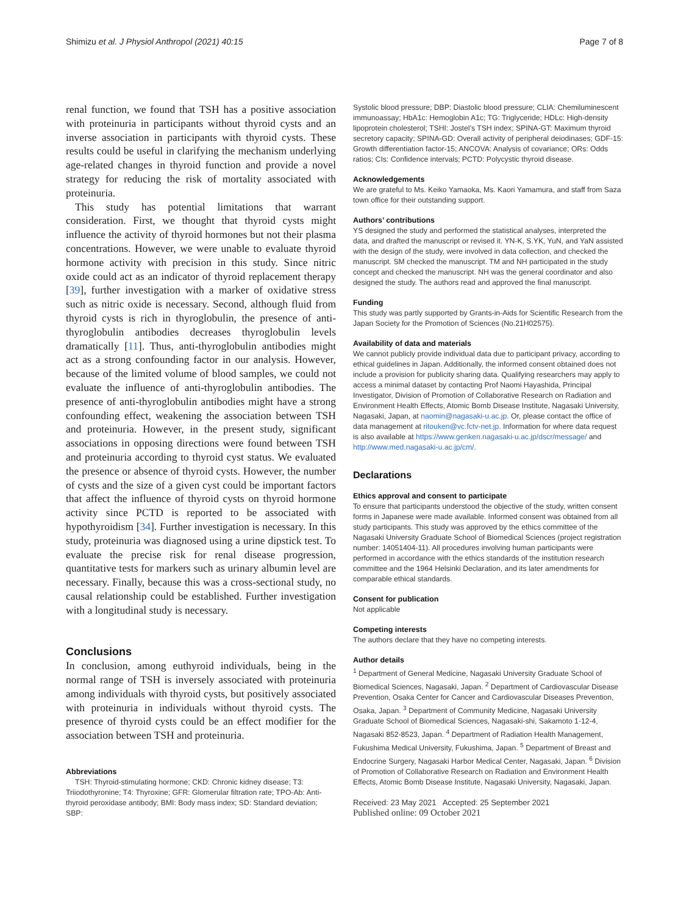Shimizu et al. J Physiol Anthropol (2021) 40:15 Page 7 of 8
renal function, we found that TSH has a positive association with proteinuria in participants without thyroid cysts and an inverse association in participants with thyroid cysts. These results could be useful in clarifying the mechanism underlying age-related changes in thyroid function and provide a novel strategy for reducing the risk of mortality associated with proteinuria.
This study has potential limitations that warrant consideration. First, we thought that thyroid cysts might influence the activity of thyroid hormones but not their plasma concentrations. However, we were unable to evaluate thyroid hormone activity with precision in this study. Since nitric oxide could act as an indicator of thyroid replacement therapy [39], further investigation with a marker of oxidative stress such as nitric oxide is necessary. Second, although fluid from thyroid cysts is rich in thyroglobulin, the presence of anti-thyroglobulin antibodies decreases thyroglobulin levels dramatically [11]. Thus, anti-thyroglobulin antibodies might act as a strong confounding factor in our analysis. However, because of the limited volume of blood samples, we could not evaluate the influence of anti-thyroglobulin antibodies. The presence of anti-thyroglobulin antibodies might have a strong confounding effect, weakening the association between TSH and proteinuria. However, in the present study, significant associations in opposing directions were found between TSH and proteinuria according to thyroid cyst status. We evaluated the presence or absence of thyroid cysts. However, the number of cysts and the size of a given cyst could be important factors that affect the influence of thyroid cysts on thyroid hormone activity since PCTD is reported to be associated with hypothyroidism [34]. Further investigation is necessary. In this study, proteinuria was diagnosed using a urine dipstick test. To evaluate the precise risk for renal disease progression, quantitative tests for markers such as urinary albumin level are necessary. Finally, because this was a cross-sectional study, no causal relationship could be established. Further investigation with a longitudinal study is necessary.
Conclusions
In conclusion, among euthyroid individuals, being in the normal range of TSH is inversely associated with proteinuria among individuals with thyroid cysts, but positively associated with proteinuria in individuals without thyroid cysts. The presence of thyroid cysts could be an effect modifier for the association between TSH and proteinuria.
Abbreviations
TSH: Thyroid-stimulating hormone; CKD: Chronic kidney disease; T3: Triiodothyronine; T4: Thyroxine; GFR: Glomerular filtration rate; TPO-Ab: Anti-thyroid peroxidase antibody; BMI: Body mass index; SD: Standard deviation; SBP:
Systolic blood pressure; DBP: Diastolic blood pressure; CLIA: Chemiluminescent immunoassay; HbA1c: Hemoglobin A1c; TG: Triglyceride; HDLc: High-density lipoprotein cholesterol; TSHI: Jostel’s TSH index; SPINA-GT: Maximum thyroid secretory capacity; SPINA-GD: Overall activity of peripheral deiodinases; GDF-15: Growth differentiation factor-15; ANCOVA: Analysis of covariance; ORs: Odds ratios; CIs: Confidence intervals; PCTD: Polycystic thyroid disease.
Acknowledgements
We are grateful to Ms. Keiko Yamaoka, Ms. Kaori Yamamura, and staff from Saza town office for their outstanding support.
Authors’ contributions
YS designed the study and performed the statistical analyses, interpreted the data, and drafted the manuscript or revised it. YN-K, S.YK, YuN, and YaN assisted with the design of the study, were involved in data collection, and checked the manuscript. SM checked the manuscript. TM and NH participated in the study concept and checked the manuscript. NH was the general coordinator and also designed the study. The authors read and approved the final manuscript.
Funding
This study was partly supported by Grants-in-Aids for Scientific Research from the Japan Society for the Promotion of Sciences (No.21H02575).
Availability of data and materials
We cannot publicly provide individual data due to participant privacy, according to ethical guidelines in Japan. Additionally, the informed consent obtained does not include a provision for publicity sharing data. Qualifying researchers may apply to access a minimal dataset by contacting Prof Naomi Hayashida, Principal Investigator, Division of Promotion of Collaborative Research on Radiation and Environment Health Effects, Atomic Bomb Disease Institute, Nagasaki University, Nagasaki, Japan, at naomin@nagasaki-u.ac.jp. Or, please contact the office of data management at ritouken@vc.fctv-net.jp. Information for where data request is also available at https://www.genken.nagasaki-u.ac.jp/dscr/message/ and http://www.med.nagasaki-u.ac.jp/cm/.
Declarations
Ethics approval and consent to participate
To ensure that participants understood the objective of the study, written consent forms in Japanese were made available. Informed consent was obtained from all study participants. This study was approved by the ethics committee of the Nagasaki University Graduate School of Biomedical Sciences (project registration number: 14051404-11). All procedures involving human participants were performed in accordance with the ethics standards of the institution research committee and the 1964 Helsinki Declaration, and its later amendments for comparable ethical standards.
Consent for publication
Not applicable
Competing interests
The authors declare that they have no competing interests.
Author details
<sup>1</sup> Department of General Medicine, Nagasaki University Graduate School of Biomedical Sciences, Nagasaki, Japan. <sup>2</sup> Department of Cardiovascular Disease Prevention, Osaka Center for Cancer and Cardiovascular Diseases Prevention, Osaka, Japan. <sup>3</sup> Department of Community Medicine, Nagasaki University Graduate School of Biomedical Sciences, Nagasaki-shi, Sakamoto 1-12-4, Nagasaki 852-8523, Japan. <sup>4</sup> Department of Radiation Health Management, Fukushima Medical University, Fukushima, Japan. <sup>5</sup> Department of Breast and Endocrine Surgery, Nagasaki Harbor Medical Center, Nagasaki, Japan. <sup>6</sup> Division of Promotion of Collaborative Research on Radiation and Environment Health Effects, Atomic Bomb Disease Institute, Nagasaki University, Nagasaki, Japan.
Received: 23 May 2021 Accepted: 25 September 2021
Published online: 09 October 2021